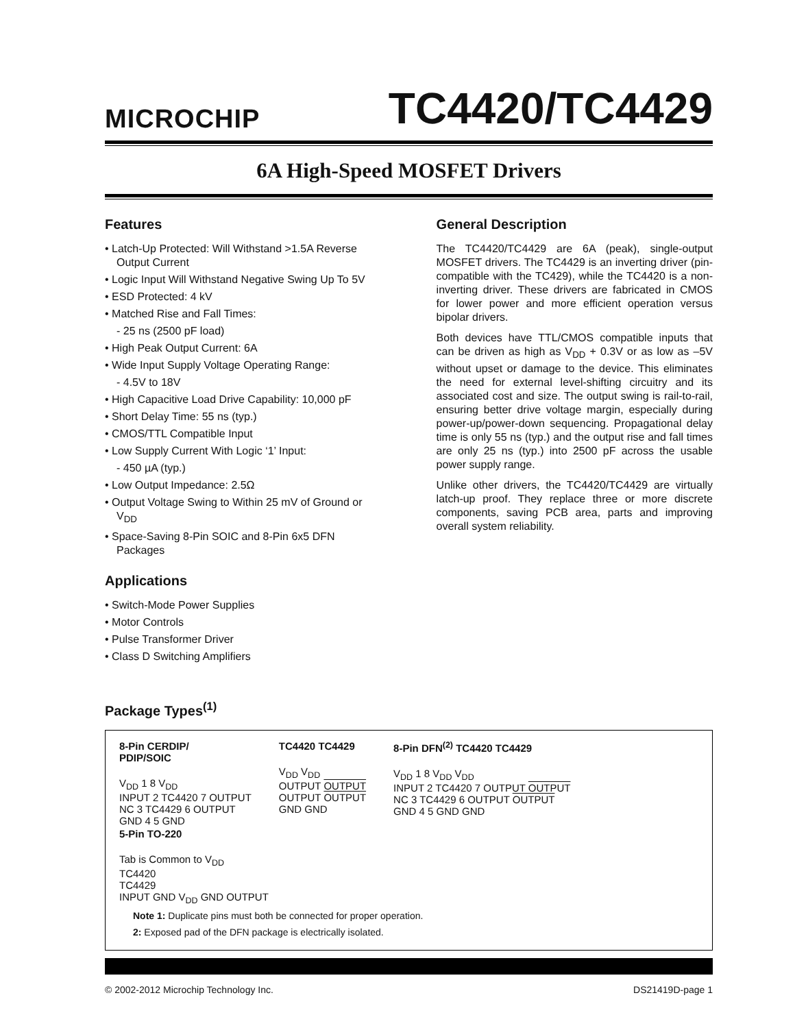MICROCHIP
TC4420/TC4429
6A High-Speed MOSFET Drivers
Features
• Latch-Up Protected: Will Withstand >1.5A Reverse Output Current
• Logic Input Will Withstand Negative Swing Up To 5V
• ESD Protected: 4 kV
• Matched Rise and Fall Times:
- 25 ns (2500 pF load)
• High Peak Output Current: 6A
• Wide Input Supply Voltage Operating Range:
- 4.5V to 18V
• High Capacitive Load Drive Capability: 10,000 pF
• Short Delay Time: 55 ns (typ.)
• CMOS/TTL Compatible Input
• Low Supply Current With Logic ‘1’ Input:
- 450 µA (typ.)
• Low Output Impedance: 2.5Ω
• Output Voltage Swing to Within 25 mV of Ground or V<sub>DD</sub>
• Space-Saving 8-Pin SOIC and 8-Pin 6x5 DFN Packages
Applications
• Switch-Mode Power Supplies
• Motor Controls
• Pulse Transformer Driver
• Class D Switching Amplifiers
General Description
The TC4420/TC4429 are 6A (peak), single-output MOSFET drivers. The TC4429 is an inverting driver (pin-compatible with the TC429), while the TC4420 is a non-inverting driver. These drivers are fabricated in CMOS for lower power and more efficient operation versus bipolar drivers.
Both devices have TTL/CMOS compatible inputs that can be driven as high as V<sub>DD</sub> + 0.3V or as low as –5V without upset or damage to the device. This eliminates the need for external level-shifting circuitry and its associated cost and size. The output swing is rail-to-rail, ensuring better drive voltage margin, especially during power-up/power-down sequencing. Propagational delay time is only 55 ns (typ.) and the output rise and fall times are only 25 ns (typ.) into 2500 pF across the usable power supply range.
Unlike other drivers, the TC4420/TC4429 are virtually latch-up proof. They replace three or more discrete components, saving PCB area, parts and improving overall system reliability.
Package Types<sup>(1)</sup>
8-Pin CERDIP/
PDIP/SOIC
V<sub>DD</sub> 1 8 V<sub>DD</sub>
INPUT 2 TC4420 7 OUTPUT
NC 3 TC4429 6 OUTPUT
GND 4 5 GND
TC4420 TC4429
V<sub>DD</sub> V<sub>DD</sub>
OUTPUT OUTPUT
OUTPUT OUTPUT
GND GND
8-Pin DFN<sup>(2)</sup> TC4420 TC4429
V<sub>DD</sub> 1 8 V<sub>DD</sub> V<sub>DD</sub>
INPUT 2 TC4420 7 OUTPUT OUTPUT
NC 3 TC4429 6 OUTPUT OUTPUT
GND 4 5 GND GND
5-Pin TO-220
Tab is Common to V<sub>DD</sub>
TC4420
TC4429
INPUT GND V<sub>DD</sub> GND OUTPUT
Note 1: Duplicate pins must both be connected for proper operation.
2: Exposed pad of the DFN package is electrically isolated.
© 2002-2012 Microchip Technology Inc. DS21419D-page 1